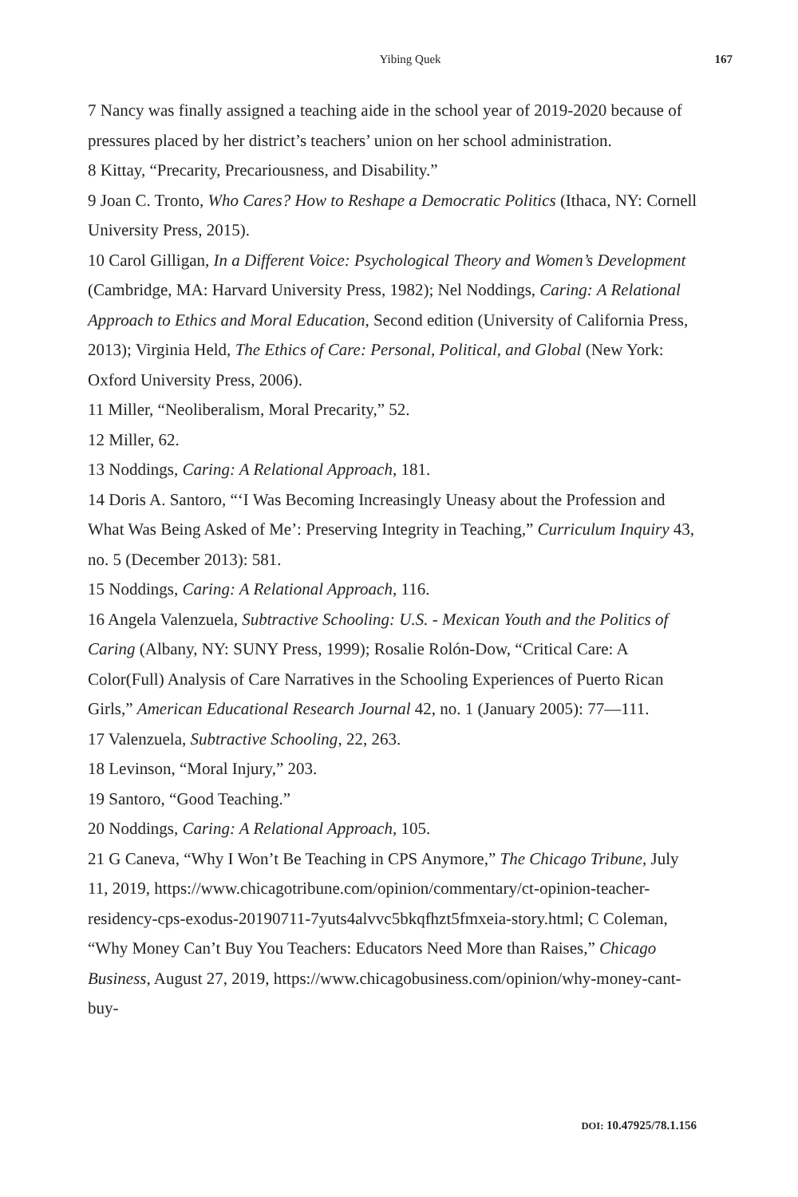Yibing Quek 167
7 Nancy was finally assigned a teaching aide in the school year of 2019-2020 because of pressures placed by her district’s teachers’ union on her school administration.
8 Kittay, “Precarity, Precariousness, and Disability.”
9 Joan C. Tronto, Who Cares? How to Reshape a Democratic Politics (Ithaca, NY: Cornell University Press, 2015).
10 Carol Gilligan, In a Different Voice: Psychological Theory and Women’s Development (Cambridge, MA: Harvard University Press, 1982); Nel Noddings, Caring: A Relational Approach to Ethics and Moral Education, Second edition (University of California Press, 2013); Virginia Held, The Ethics of Care: Personal, Political, and Global (New York: Oxford University Press, 2006).
11 Miller, “Neoliberalism, Moral Precarity,” 52.
12 Miller, 62.
13 Noddings, Caring: A Relational Approach, 181.
14 Doris A. Santoro, “‘I Was Becoming Increasingly Uneasy about the Profession and What Was Being Asked of Me’: Preserving Integrity in Teaching,” Curriculum Inquiry 43, no. 5 (December 2013): 581.
15 Noddings, Caring: A Relational Approach, 116.
16 Angela Valenzuela, Subtractive Schooling: U.S. - Mexican Youth and the Politics of Caring (Albany, NY: SUNY Press, 1999); Rosalie Rolón-Dow, “Critical Care: A Color(Full) Analysis of Care Narratives in the Schooling Experiences of Puerto Rican Girls,” American Educational Research Journal 42, no. 1 (January 2005): 77—111.
17 Valenzuela, Subtractive Schooling, 22, 263.
18 Levinson, “Moral Injury,” 203.
19 Santoro, “Good Teaching.”
20 Noddings, Caring: A Relational Approach, 105.
21 G Caneva, “Why I Won’t Be Teaching in CPS Anymore,” The Chicago Tribune, July 11, 2019, https://www.chicagotribune.com/opinion/commentary/ct-opinion-teacher-residency-cps-exodus-20190711-7yuts4alvvc5bkqfhzt5fmxeia-story.html; C Coleman, “Why Money Can’t Buy You Teachers: Educators Need More than Raises,” Chicago Business, August 27, 2019, https://www.chicagobusiness.com/opinion/why-money-cant-buy-
DOI: 10.47925/78.1.156